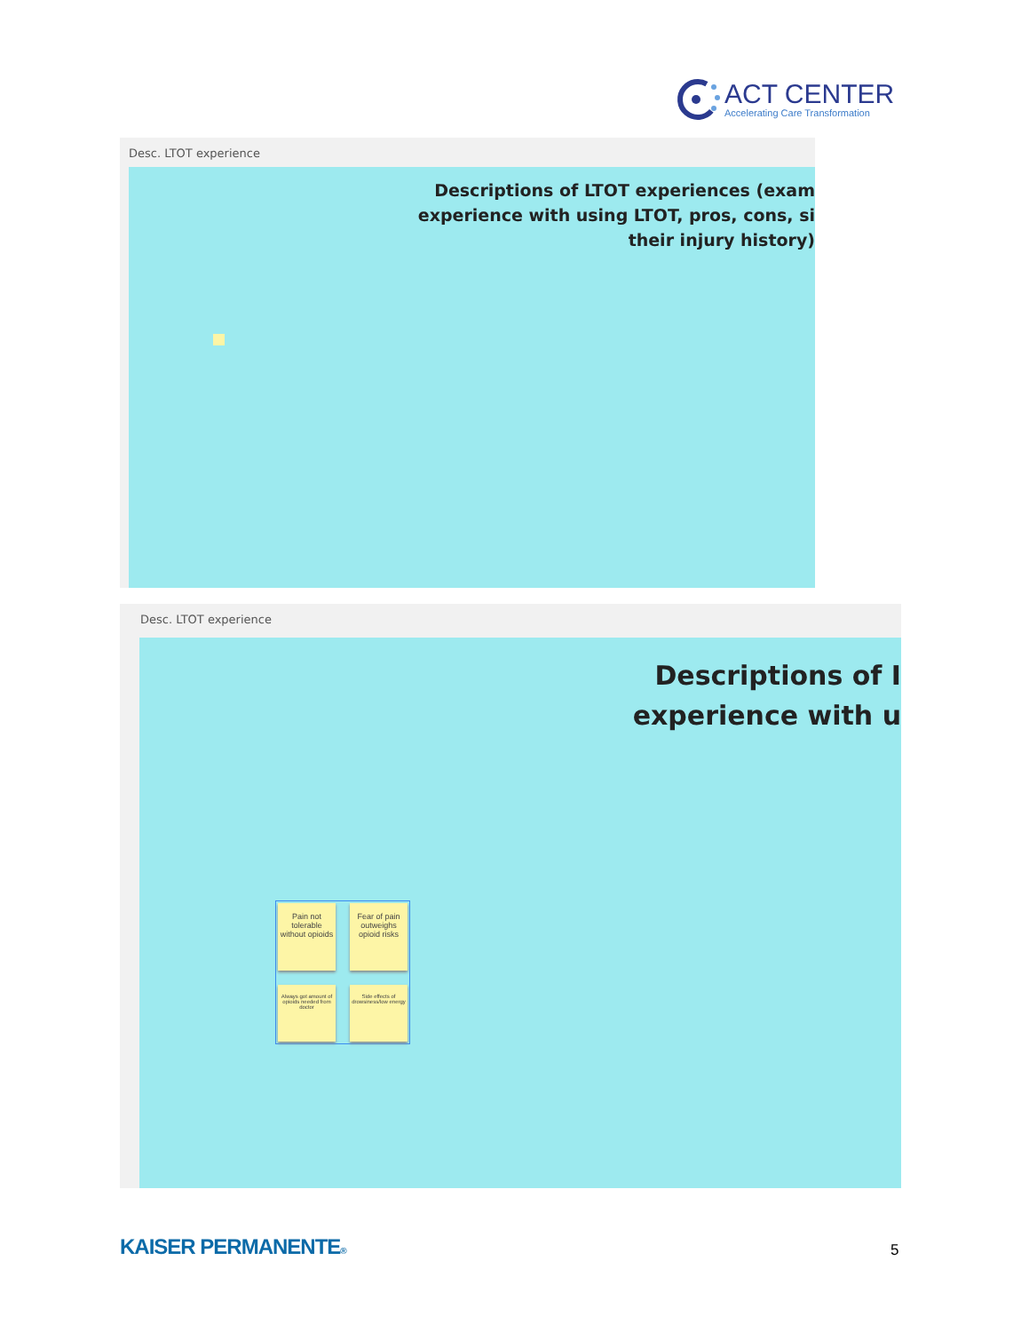ACT CENTER
Accelerating Care Transformation
Desc. LTOT experience
Descriptions of LTOT experiences (exam
experience with using LTOT, pros, cons, si
their injury history)
Desc. LTOT experience
Descriptions of I
experience with u
Pain not tolerable without opioids
Fear of pain outweighs opioid risks
Always got amount of opioids needed from doctor
Side effects of drowsiness/low energy
KAISER PERMANENTE® 5